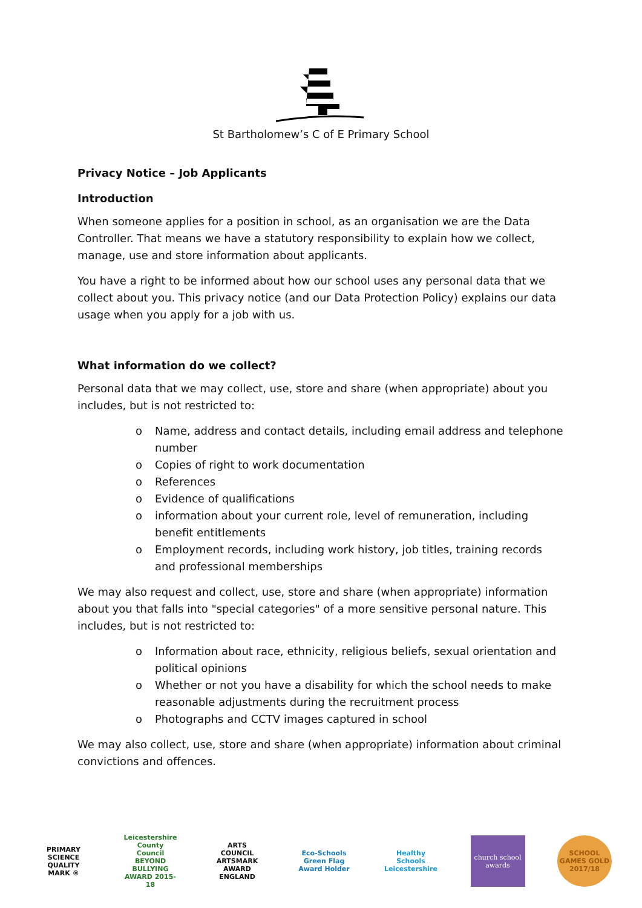St Bartholomew’s C of E Primary School
Privacy Notice – Job Applicants
Introduction
When someone applies for a position in school, as an organisation we are the Data Controller. That means we have a statutory responsibility to explain how we collect, manage, use and store information about applicants.
You have a right to be informed about how our school uses any personal data that we collect about you. This privacy notice (and our Data Protection Policy) explains our data usage when you apply for a job with us.
What information do we collect?
Personal data that we may collect, use, store and share (when appropriate) about you includes, but is not restricted to:
o Name, address and contact details, including email address and telephone number
o Copies of right to work documentation
o References
o Evidence of qualifications
o information about your current role, level of remuneration, including benefit entitlements
o Employment records, including work history, job titles, training records and professional memberships
We may also request and collect, use, store and share (when appropriate) information about you that falls into "special categories" of a more sensitive personal nature. This includes, but is not restricted to:
o Information about race, ethnicity, religious beliefs, sexual orientation and political opinions
o Whether or not you have a disability for which the school needs to make reasonable adjustments during the recruitment process
o Photographs and CCTV images captured in school
We may also collect, use, store and share (when appropriate) information about criminal convictions and offences.
PRIMARY SCIENCE QUALITY MARK ®
Leicestershire County Council BEYOND BULLYING AWARD 2015-18
ARTS COUNCIL ARTSMARK AWARD ENGLAND
Eco-Schools Green Flag Award Holder
Healthy Schools Leicestershire
church school awards
SCHOOL GAMES GOLD 2017/18